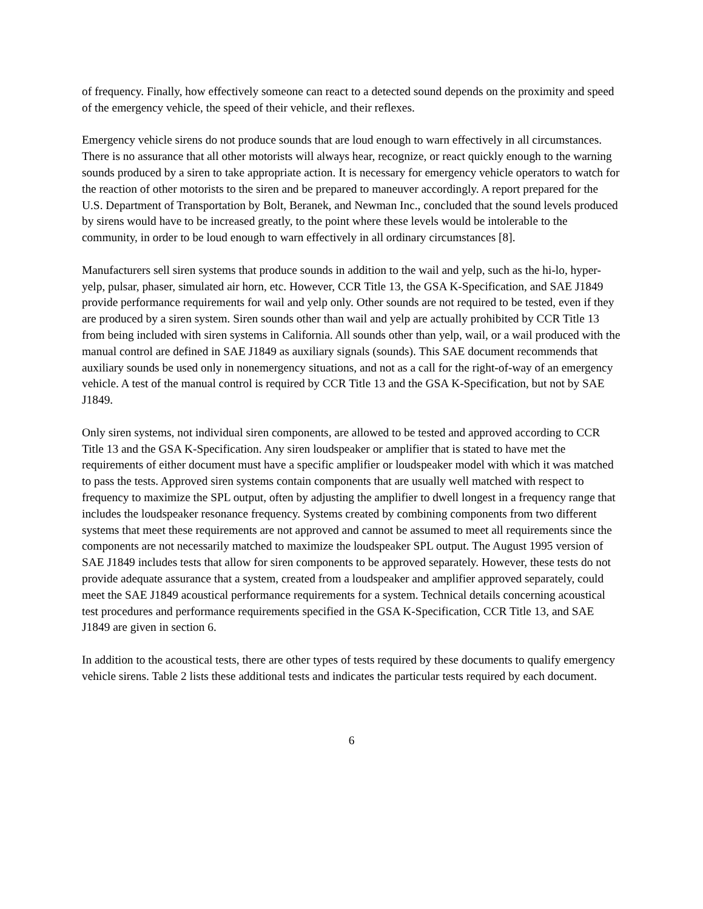of frequency. Finally, how effectively someone can react to a detected sound depends on the proximity and speed of the emergency vehicle, the speed of their vehicle, and their reflexes.
Emergency vehicle sirens do not produce sounds that are loud enough to warn effectively in all circumstances. There is no assurance that all other motorists will always hear, recognize, or react quickly enough to the warning sounds produced by a siren to take appropriate action. It is necessary for emergency vehicle operators to watch for the reaction of other motorists to the siren and be prepared to maneuver accordingly. A report prepared for the U.S. Department of Transportation by Bolt, Beranek, and Newman Inc., concluded that the sound levels produced by sirens would have to be increased greatly, to the point where these levels would be intolerable to the community, in order to be loud enough to warn effectively in all ordinary circumstances [8].
Manufacturers sell siren systems that produce sounds in addition to the wail and yelp, such as the hi-lo, hyper-yelp, pulsar, phaser, simulated air horn, etc. However, CCR Title 13, the GSA K-Specification, and SAE J1849 provide performance requirements for wail and yelp only. Other sounds are not required to be tested, even if they are produced by a siren system. Siren sounds other than wail and yelp are actually prohibited by CCR Title 13 from being included with siren systems in California. All sounds other than yelp, wail, or a wail produced with the manual control are defined in SAE J1849 as auxiliary signals (sounds). This SAE document recommends that auxiliary sounds be used only in nonemergency situations, and not as a call for the right-of-way of an emergency vehicle. A test of the manual control is required by CCR Title 13 and the GSA K-Specification, but not by SAE J1849.
Only siren systems, not individual siren components, are allowed to be tested and approved according to CCR Title 13 and the GSA K-Specification. Any siren loudspeaker or amplifier that is stated to have met the requirements of either document must have a specific amplifier or loudspeaker model with which it was matched to pass the tests. Approved siren systems contain components that are usually well matched with respect to frequency to maximize the SPL output, often by adjusting the amplifier to dwell longest in a frequency range that includes the loudspeaker resonance frequency. Systems created by combining components from two different systems that meet these requirements are not approved and cannot be assumed to meet all requirements since the components are not necessarily matched to maximize the loudspeaker SPL output. The August 1995 version of SAE J1849 includes tests that allow for siren components to be approved separately. However, these tests do not provide adequate assurance that a system, created from a loudspeaker and amplifier approved separately, could meet the SAE J1849 acoustical performance requirements for a system. Technical details concerning acoustical test procedures and performance requirements specified in the GSA K-Specification, CCR Title 13, and SAE J1849 are given in section 6.
In addition to the acoustical tests, there are other types of tests required by these documents to qualify emergency vehicle sirens. Table 2 lists these additional tests and indicates the particular tests required by each document.
6